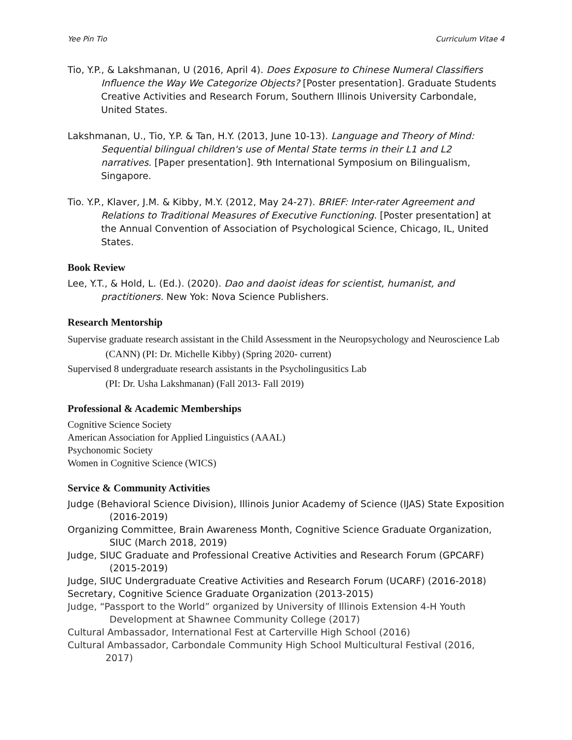Yee Pin Tio Curriculum Vitae 4
Tio, Y.P., & Lakshmanan, U (2016, April 4). Does Exposure to Chinese Numeral Classifiers Influence the Way We Categorize Objects? [Poster presentation]. Graduate Students Creative Activities and Research Forum, Southern Illinois University Carbondale, United States.
Lakshmanan, U., Tio, Y.P. & Tan, H.Y. (2013, June 10-13). Language and Theory of Mind: Sequential bilingual children's use of Mental State terms in their L1 and L2 narratives. [Paper presentation]. 9th International Symposium on Bilingualism, Singapore.
Tio. Y.P., Klaver, J.M. & Kibby, M.Y. (2012, May 24-27). BRIEF: Inter-rater Agreement and Relations to Traditional Measures of Executive Functioning. [Poster presentation] at the Annual Convention of Association of Psychological Science, Chicago, IL, United States.
Book Review
Lee, Y.T., & Hold, L. (Ed.). (2020). Dao and daoist ideas for scientist, humanist, and practitioners. New Yok: Nova Science Publishers.
Research Mentorship
Supervise graduate research assistant in the Child Assessment in the Neuropsychology and Neuroscience Lab (CANN) (PI: Dr. Michelle Kibby) (Spring 2020- current)
Supervised 8 undergraduate research assistants in the Psycholingusitics Lab
(PI: Dr. Usha Lakshmanan) (Fall 2013- Fall 2019)
Professional & Academic Memberships
Cognitive Science Society
American Association for Applied Linguistics (AAAL)
Psychonomic Society
Women in Cognitive Science (WICS)
Service & Community Activities
Judge (Behavioral Science Division), Illinois Junior Academy of Science (IJAS) State Exposition (2016-2019)
Organizing Committee, Brain Awareness Month, Cognitive Science Graduate Organization, SIUC (March 2018, 2019)
Judge, SIUC Graduate and Professional Creative Activities and Research Forum (GPCARF) (2015-2019)
Judge, SIUC Undergraduate Creative Activities and Research Forum (UCARF) (2016-2018)
Secretary, Cognitive Science Graduate Organization (2013-2015)
Judge, “Passport to the World” organized by University of Illinois Extension 4-H Youth Development at Shawnee Community College (2017)
Cultural Ambassador, International Fest at Carterville High School (2016)
Cultural Ambassador, Carbondale Community High School Multicultural Festival (2016, 2017)